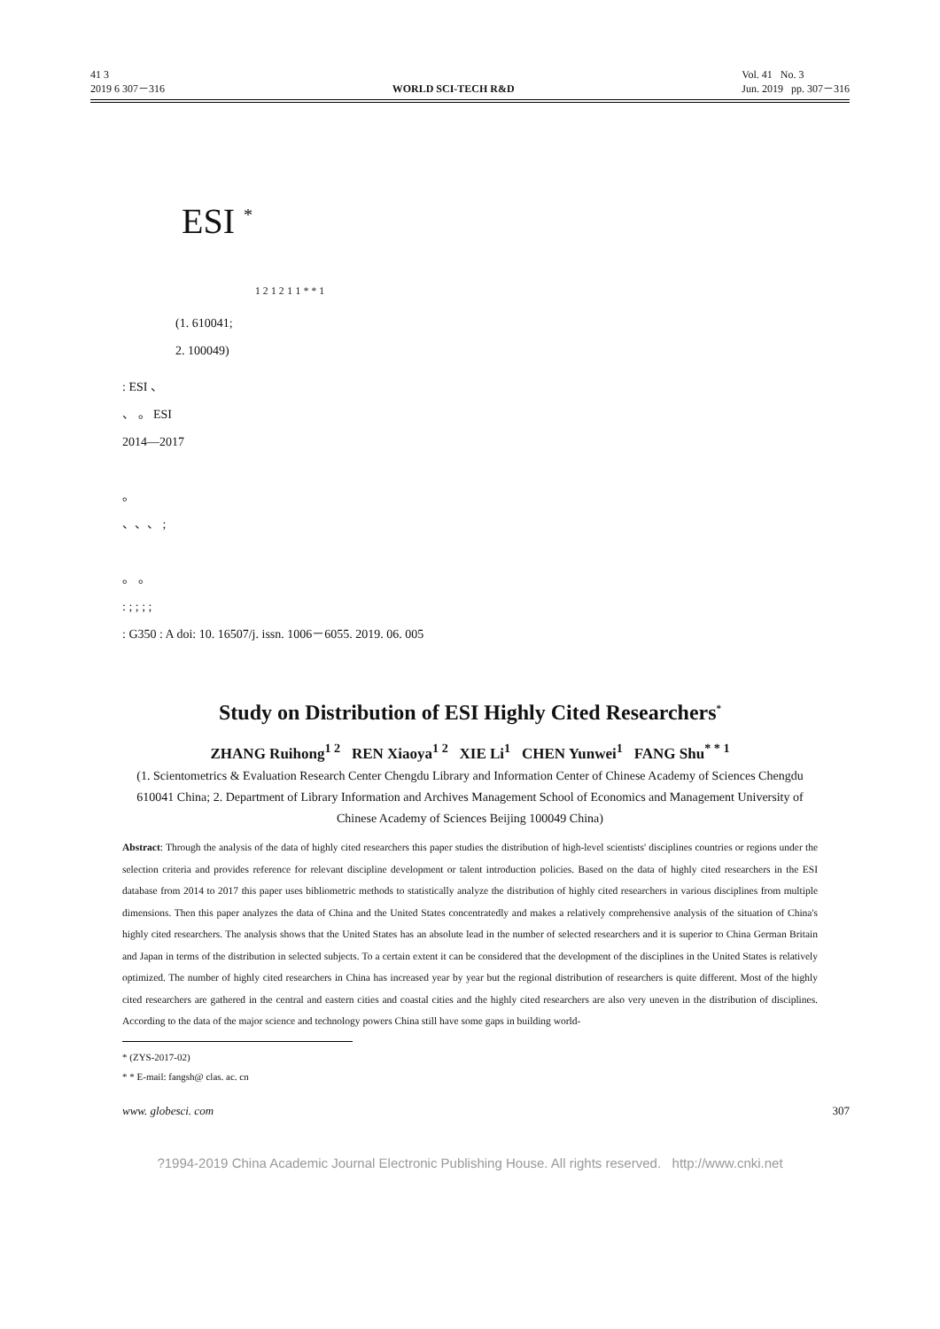41 3
2019 6 307－316
WORLD SCI-TECH R&D Vol. 41 No. 3
Jun. 2019 pp. 307－316
ESI <sup>*</sup>
<sup>1 2</sup> <sup>1 2</sup> <sup>1</sup> <sup>1</sup> <sup>* * 1</sup>
(1. 610041;
2. 100049)
: ESI 、
、 。 ESI
2014—2017
。
、、、 ;
。 。
: ; ; ; ;
: G350 : A doi: 10. 16507/j. issn. 1006－6055. 2019. 06. 005
Study on Distribution of ESI Highly Cited Researchers<sup>*</sup>
ZHANG Ruihong<sup>1 2</sup> REN Xiaoya<sup>1 2</sup> XIE Li<sup>1</sup> CHEN Yunwei<sup>1</sup> FANG Shu<sup>* * 1</sup>
(1. Scientometrics & Evaluation Research Center Chengdu Library and Information Center of Chinese Academy of Sciences Chengdu 610041 China; 2. Department of Library Information and Archives Management School of Economics and Management University of Chinese Academy of Sciences Beijing 100049 China)
Abstract: Through the analysis of the data of highly cited researchers this paper studies the distribution of high-level scientists' disciplines countries or regions under the selection criteria and provides reference for relevant discipline development or talent introduction policies. Based on the data of highly cited researchers in the ESI database from 2014 to 2017 this paper uses bibliometric methods to statistically analyze the distribution of highly cited researchers in various disciplines from multiple dimensions. Then this paper analyzes the data of China and the United States concentratedly and makes a relatively comprehensive analysis of the situation of China's highly cited researchers. The analysis shows that the United States has an absolute lead in the number of selected researchers and it is superior to China German Britain and Japan in terms of the distribution in selected subjects. To a certain extent it can be considered that the development of the disciplines in the United States is relatively optimized. The number of highly cited researchers in China has increased year by year but the regional distribution of researchers is quite different. Most of the highly cited researchers are gathered in the central and eastern cities and coastal cities and the highly cited researchers are also very uneven in the distribution of disciplines. According to the data of the major science and technology powers China still have some gaps in building world-
* (ZYS-2017-02)
* * E-mail: fangsh@ clas. ac. cn
www. globesci. com 307
?1994-2019 China Academic Journal Electronic Publishing House. All rights reserved. http://www.cnki.net